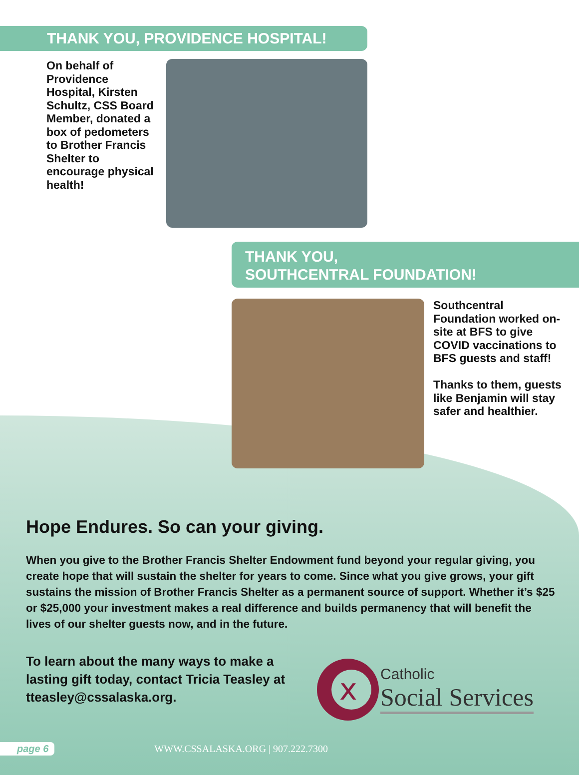THANK YOU, PROVIDENCE HOSPITAL!
On behalf of Providence Hospital, Kirsten Schultz, CSS Board Member, donated a box of pedometers to Brother Francis Shelter to encourage physical health!
THANK YOU,
SOUTHCENTRAL FOUNDATION!
Southcentral Foundation worked on-site at BFS to give COVID vaccinations to BFS guests and staff!
Thanks to them, guests like Benjamin will stay safer and healthier.
Hope Endures. So can your giving.
When you give to the Brother Francis Shelter Endowment fund beyond your regular giving, you create hope that will sustain the shelter for years to come. Since what you give grows, your gift sustains the mission of Brother Francis Shelter as a permanent source of support. Whether it’s $25 or $25,000 your investment makes a real difference and builds permanency that will benefit the lives of our shelter guests now, and in the future.
To learn about the many ways to make a lasting gift today, contact Tricia Teasley at tteasley@cssalaska.org.
x
Catholic
Social Services
page 6 WWW.CSSALASKA.ORG | 907.222.7300